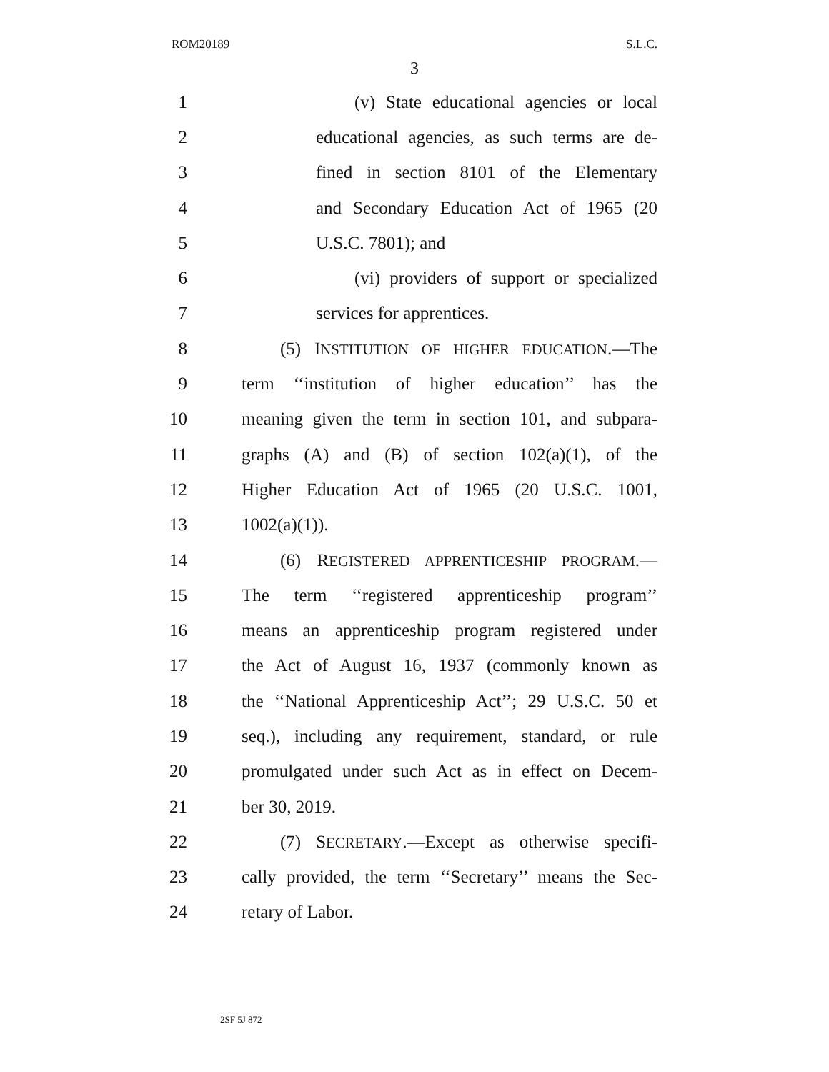ROM20189 S.L.C.
3
1 (v) State educational agencies or local
2 educational agencies, as such terms are de-
3 fined in section 8101 of the Elementary
4 and Secondary Education Act of 1965 (20
5 U.S.C. 7801); and
6 (vi) providers of support or specialized
7 services for apprentices.
8 (5) INSTITUTION OF HIGHER EDUCATION.—The
9 term ‘‘institution of higher education’’ has the
10 meaning given the term in section 101, and subpara-
11 graphs (A) and (B) of section 102(a)(1), of the
12 Higher Education Act of 1965 (20 U.S.C. 1001,
13 1002(a)(1)).
14 (6) REGISTERED APPRENTICESHIP PROGRAM.—
15 The term ‘‘registered apprenticeship program’’
16 means an apprenticeship program registered under
17 the Act of August 16, 1937 (commonly known as
18 the ‘‘National Apprenticeship Act’’; 29 U.S.C. 50 et
19 seq.), including any requirement, standard, or rule
20 promulgated under such Act as in effect on Decem-
21 ber 30, 2019.
22 (7) SECRETARY.—Except as otherwise specifi-
23 cally provided, the term ‘‘Secretary’’ means the Sec-
24 retary of Labor.
2SF 5J 872